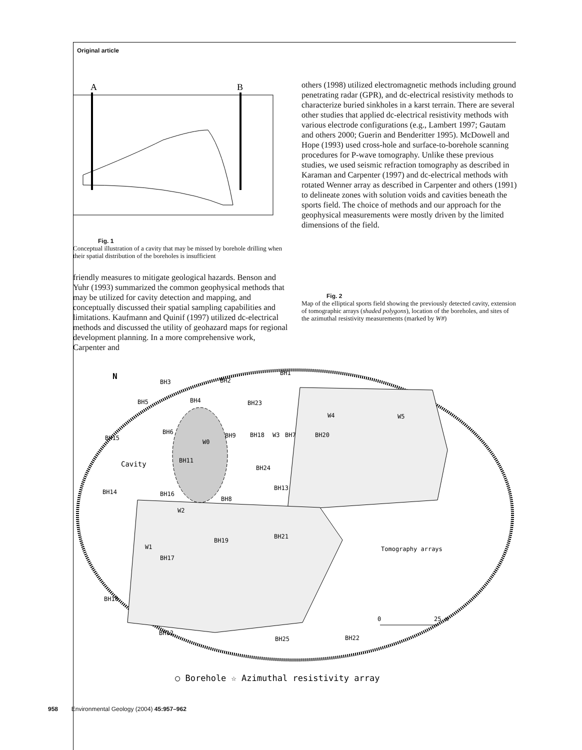Original article
A
B
Fig. 1
Conceptual illustration of a cavity that may be missed by borehole drilling when their spatial distribution of the boreholes is insufficient
friendly measures to mitigate geological hazards. Benson and Yuhr (1993) summarized the common geophysical methods that may be utilized for cavity detection and mapping, and conceptually discussed their spatial sampling capabilities and limitations. Kaufmann and Quinif (1997) utilized dc-electrical methods and discussed the utility of geohazard maps for regional development planning. In a more comprehensive work, Carpenter and
others (1998) utilized electromagnetic methods including ground penetrating radar (GPR), and dc-electrical resistivity methods to characterize buried sinkholes in a karst terrain. There are several other studies that applied dc-electrical resistivity methods with various electrode configurations (e.g., Lambert 1997; Gautam and others 2000; Guerin and Benderitter 1995). McDowell and Hope (1993) used cross-hole and surface-to-borehole scanning procedures for P-wave tomography. Unlike these previous studies, we used seismic refraction tomography as described in Karaman and Carpenter (1997) and dc-electrical methods with rotated Wenner array as described in Carpenter and others (1991) to delineate zones with solution voids and cavities beneath the sports field. The choice of methods and our approach for the geophysical measurements were mostly driven by the limited dimensions of the field.
Fig. 2
Map of the elliptical sports field showing the previously detected cavity, extension of tomographic arrays (shaded polygons), location of the boreholes, and sites of the azimuthal resistivity measurements (marked by W#)
BH1
BH3
BH2
N
BH5
BH4
BH23
W4
W5
BH6
BH9
BH18
W3
BH7
BH20
BH15
W0
BH11
Cavity
BH24
BH13
BH14
BH16
BH8
W2
BH21
BH19
W1
BH17
Tomography arrays
BH10
25 m
0
BH12
BH25
BH22
○ Borehole ☆ Azimuthal resistivity array
958 Environmental Geology (2004) 45:957–962